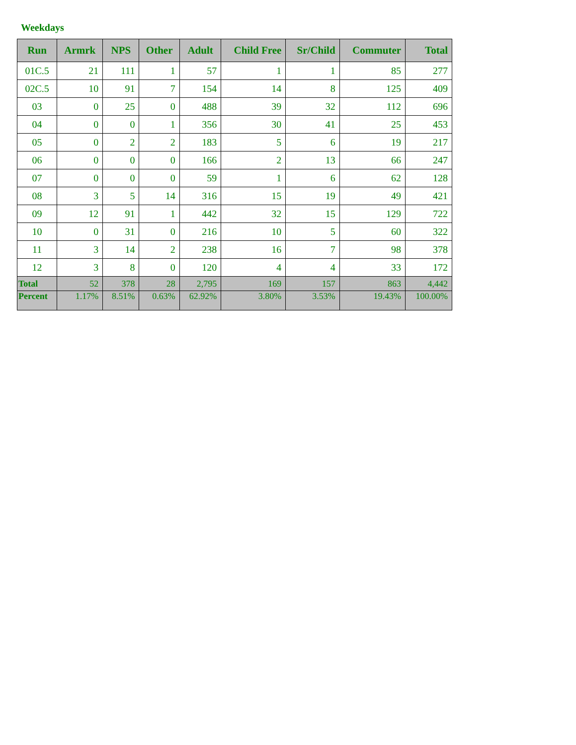Weekdays
| Run | Armrk | NPS | Other | Adult | Child Free | Sr/Child | Commuter | Total |
| --- | --- | --- | --- | --- | --- | --- | --- | --- |
| 01C.5 | 21 | 111 | 1 | 57 | 1 | 1 | 85 | 277 |
| 02C.5 | 10 | 91 | 7 | 154 | 14 | 8 | 125 | 409 |
| 03 | 0 | 25 | 0 | 488 | 39 | 32 | 112 | 696 |
| 04 | 0 | 0 | 1 | 356 | 30 | 41 | 25 | 453 |
| 05 | 0 | 2 | 2 | 183 | 5 | 6 | 19 | 217 |
| 06 | 0 | 0 | 0 | 166 | 2 | 13 | 66 | 247 |
| 07 | 0 | 0 | 0 | 59 | 1 | 6 | 62 | 128 |
| 08 | 3 | 5 | 14 | 316 | 15 | 19 | 49 | 421 |
| 09 | 12 | 91 | 1 | 442 | 32 | 15 | 129 | 722 |
| 10 | 0 | 31 | 0 | 216 | 10 | 5 | 60 | 322 |
| 11 | 3 | 14 | 2 | 238 | 16 | 7 | 98 | 378 |
| 12 | 3 | 8 | 0 | 120 | 4 | 4 | 33 | 172 |
| Total | 52 | 378 | 28 | 2,795 | 169 | 157 | 863 | 4,442 |
| Percent | 1.17% | 8.51% | 0.63% | 62.92% | 3.80% | 3.53% | 19.43% | 100.00% |